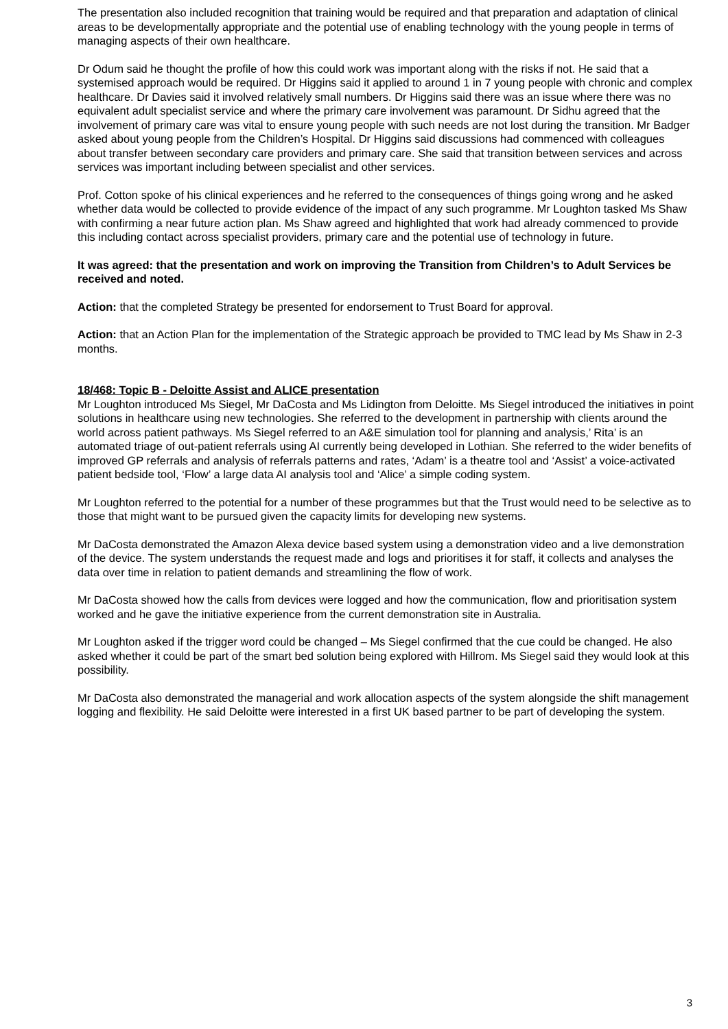The presentation also included recognition that training would be required and that preparation and adaptation of clinical areas to be developmentally appropriate and the potential use of enabling technology with the young people in terms of managing aspects of their own healthcare.
Dr Odum said he thought the profile of how this could work was important along with the risks if not. He said that a systemised approach would be required. Dr Higgins said it applied to around 1 in 7 young people with chronic and complex healthcare. Dr Davies said it involved relatively small numbers. Dr Higgins said there was an issue where there was no equivalent adult specialist service and where the primary care involvement was paramount. Dr Sidhu agreed that the involvement of primary care was vital to ensure young people with such needs are not lost during the transition. Mr Badger asked about young people from the Children’s Hospital. Dr Higgins said discussions had commenced with colleagues about transfer between secondary care providers and primary care. She said that transition between services and across services was important including between specialist and other services.
Prof. Cotton spoke of his clinical experiences and he referred to the consequences of things going wrong and he asked whether data would be collected to provide evidence of the impact of any such programme. Mr Loughton tasked Ms Shaw with confirming a near future action plan. Ms Shaw agreed and highlighted that work had already commenced to provide this including contact across specialist providers, primary care and the potential use of technology in future.
It was agreed: that the presentation and work on improving the Transition from Children’s to Adult Services be received and noted.
Action: that the completed Strategy be presented for endorsement to Trust Board for approval.
Action: that an Action Plan for the implementation of the Strategic approach be provided to TMC lead by Ms Shaw in 2-3 months.
18/468: Topic B - Deloitte Assist and ALICE presentation
Mr Loughton introduced Ms Siegel, Mr DaCosta and Ms Lidington from Deloitte. Ms Siegel introduced the initiatives in point solutions in healthcare using new technologies. She referred to the development in partnership with clients around the world across patient pathways. Ms Siegel referred to an A&E simulation tool for planning and analysis,’ Rita’ is an automated triage of out-patient referrals using AI currently being developed in Lothian. She referred to the wider benefits of improved GP referrals and analysis of referrals patterns and rates, ‘Adam’ is a theatre tool and ‘Assist’ a voice-activated patient bedside tool, ‘Flow’ a large data AI analysis tool and ‘Alice’ a simple coding system.
Mr Loughton referred to the potential for a number of these programmes but that the Trust would need to be selective as to those that might want to be pursued given the capacity limits for developing new systems.
Mr DaCosta demonstrated the Amazon Alexa device based system using a demonstration video and a live demonstration of the device. The system understands the request made and logs and prioritises it for staff, it collects and analyses the data over time in relation to patient demands and streamlining the flow of work.
Mr DaCosta showed how the calls from devices were logged and how the communication, flow and prioritisation system worked and he gave the initiative experience from the current demonstration site in Australia.
Mr Loughton asked if the trigger word could be changed – Ms Siegel confirmed that the cue could be changed. He also asked whether it could be part of the smart bed solution being explored with Hillrom. Ms Siegel said they would look at this possibility.
Mr DaCosta also demonstrated the managerial and work allocation aspects of the system alongside the shift management logging and flexibility. He said Deloitte were interested in a first UK based partner to be part of developing the system.
3